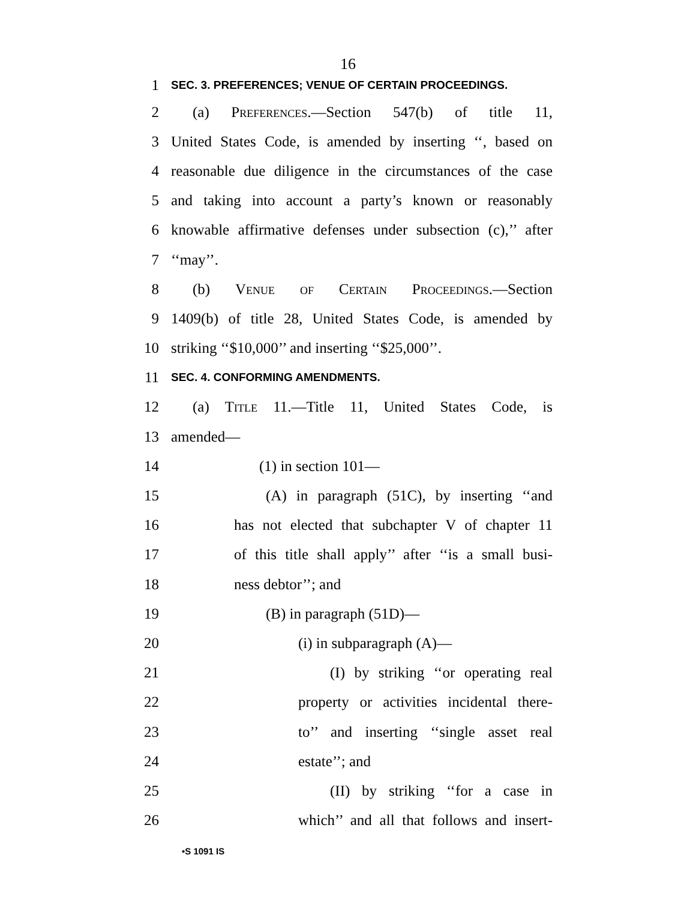16
1 SEC. 3. PREFERENCES; VENUE OF CERTAIN PROCEEDINGS.
2 (a) Preferences.—Section 547(b) of title 11,
3 United States Code, is amended by inserting ‘‘, based on
4 reasonable due diligence in the circumstances of the case
5 and taking into account a party’s known or reasonably
6 knowable affirmative defenses under subsection (c),’’ after
7 ‘‘may’’.
8 (b) Venue of Certain Proceedings.—Section
9 1409(b) of title 28, United States Code, is amended by
10 striking ‘‘$10,000’’ and inserting ‘‘$25,000’’.
11 SEC. 4. CONFORMING AMENDMENTS.
12 (a) Title 11.—Title 11, United States Code, is
13 amended—
14 (1) in section 101—
15 (A) in paragraph (51C), by inserting ‘‘and
16 has not elected that subchapter V of chapter 11
17 of this title shall apply’’ after ‘‘is a small busi-
18 ness debtor’’; and
19 (B) in paragraph (51D)—
20 (i) in subparagraph (A)—
21 (I) by striking ‘‘or operating real
22 property or activities incidental there-
23 to’’ and inserting ‘‘single asset real
24 estate’’; and
25 (II) by striking ‘‘for a case in
26 which’’ and all that follows and insert-
•S 1091 IS